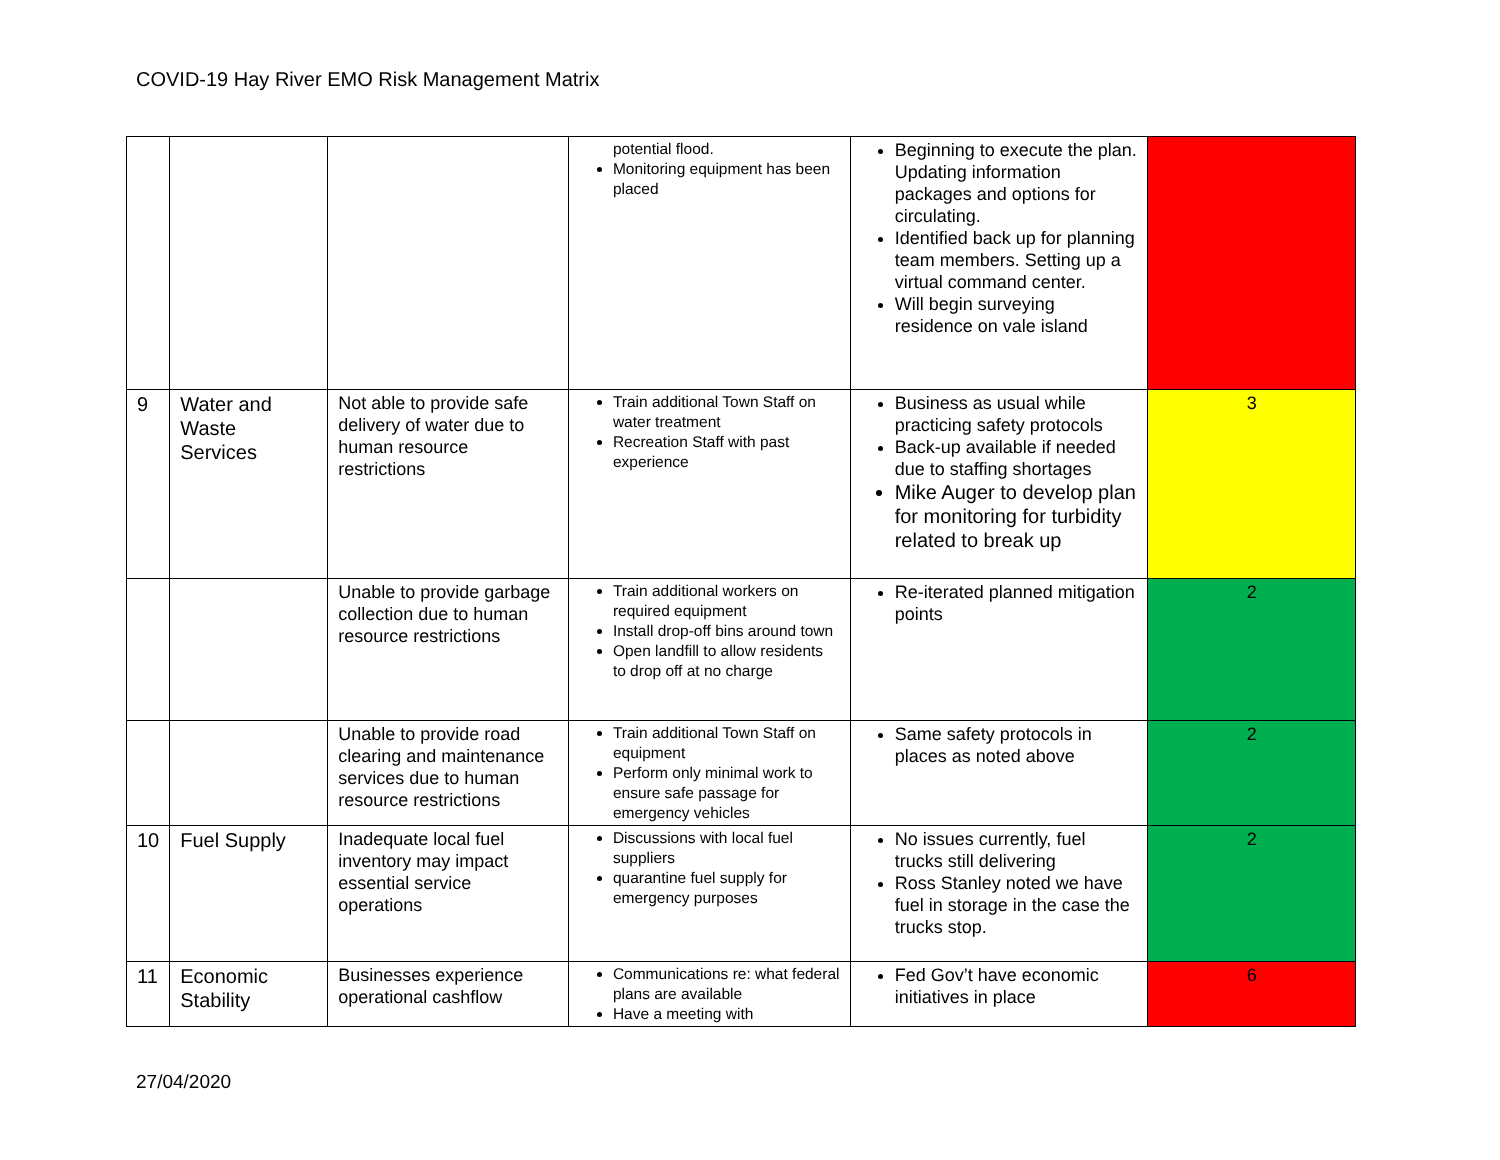COVID-19 Hay River EMO Risk Management Matrix
| | | | potential flood. Monitoring equipment has been placed | Beginning to execute the plan. Updating information packages and options for circulating. Identified back up for planning team members. Setting up a virtual command center. Will begin surveying residence on vale island | |
| 9 | Water and Waste Services | Not able to provide safe delivery of water due to human resource restrictions | Train additional Town Staff on water treatment Recreation Staff with past experience | Business as usual while practicing safety protocols Back-up available if needed due to staffing shortages Mike Auger to develop plan for monitoring for turbidity related to break up | 3 |
| | | Unable to provide garbage collection due to human resource restrictions | Train additional workers on required equipment Install drop-off bins around town Open landfill to allow residents to drop off at no charge | Re-iterated planned mitigation points | 2 |
| | | Unable to provide road clearing and maintenance services due to human resource restrictions | Train additional Town Staff on equipment Perform only minimal work to ensure safe passage for emergency vehicles | Same safety protocols in places as noted above | 2 |
| 10 | Fuel Supply | Inadequate local fuel inventory may impact essential service operations | Discussions with local fuel suppliers quarantine fuel supply for emergency purposes | No issues currently, fuel trucks still delivering Ross Stanley noted we have fuel in storage in the case the trucks stop. | 2 |
| 11 | Economic Stability | Businesses experience operational cashflow | Communications re: what federal plans are available Have a meeting with | Fed Gov’t have economic initiatives in place | 6 |
27/04/2020